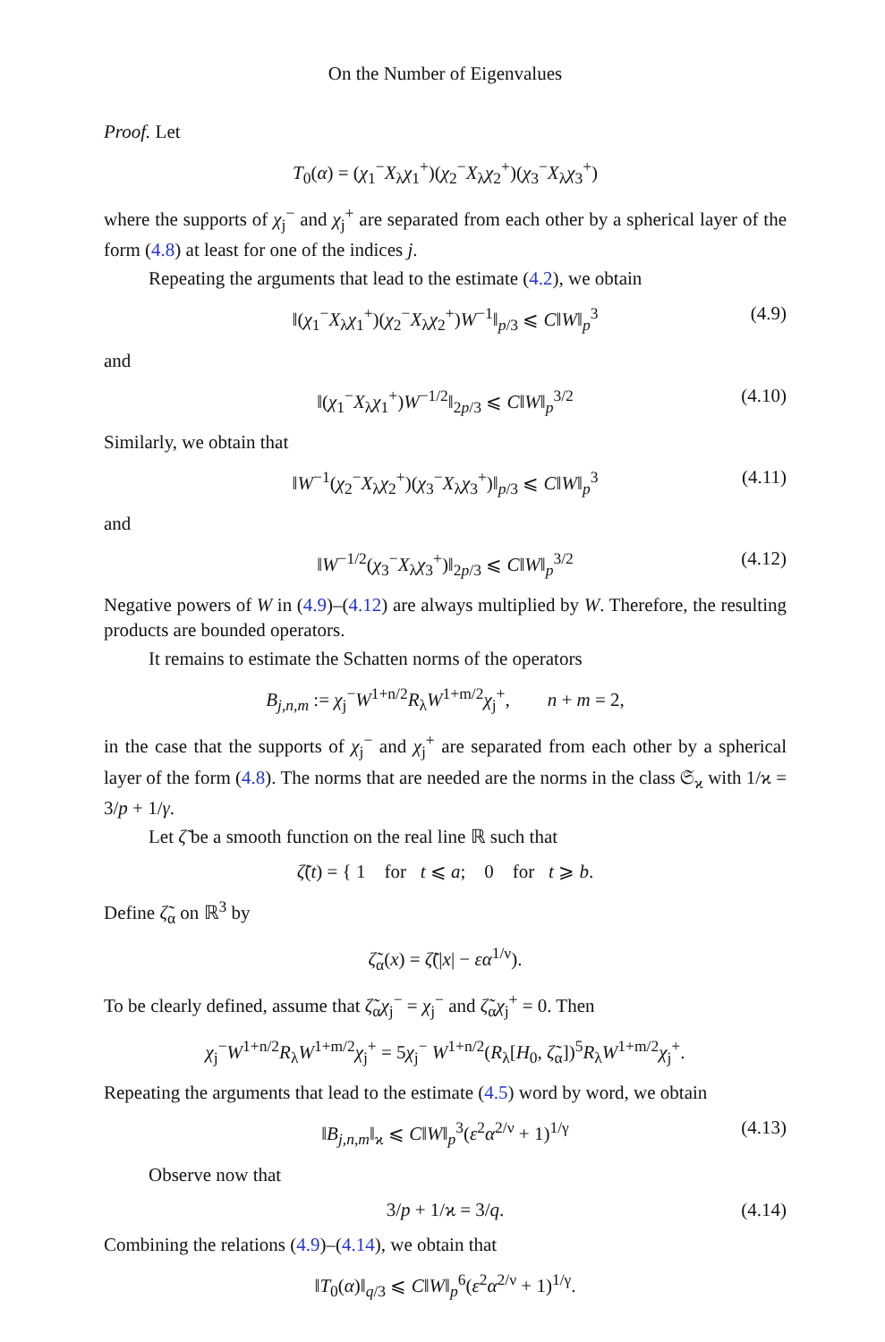On the Number of Eigenvalues
Proof. Let
T<sub>0</sub>(α) = (χ<sub>1</sub><sup>−</sup>X<sub>λ</sub>χ<sub>1</sub><sup>+</sup>)(χ<sub>2</sub><sup>−</sup>X<sub>λ</sub>χ<sub>2</sub><sup>+</sup>)(χ<sub>3</sub><sup>−</sup>X<sub>λ</sub>χ<sub>3</sub><sup>+</sup>)
where the supports of χ<sub>j</sub><sup>−</sup> and χ<sub>j</sub><sup>+</sup> are separated from each other by a spherical layer of the form (4.8) at least for one of the indices j.
Repeating the arguments that lead to the estimate (4.2), we obtain
‖(χ<sub>1</sub><sup>−</sup>X<sub>λ</sub>χ<sub>1</sub><sup>+</sup>)(χ<sub>2</sub><sup>−</sup>X<sub>λ</sub>χ<sub>2</sub><sup>+</sup>)W<sup>−1</sup>‖<sub>p/3</sub> ⩽ C‖W‖<sub>p</sub><sup>3</sup> (4.9)
and
‖(χ<sub>1</sub><sup>−</sup>X<sub>λ</sub>χ<sub>1</sub><sup>+</sup>)W<sup>−1/2</sup>‖<sub>2p/3</sub> ⩽ C‖W‖<sub>p</sub><sup>3/2</sup> (4.10)
Similarly, we obtain that
‖W<sup>−1</sup>(χ<sub>2</sub><sup>−</sup>X<sub>λ</sub>χ<sub>2</sub><sup>+</sup>)(χ<sub>3</sub><sup>−</sup>X<sub>λ</sub>χ<sub>3</sub><sup>+</sup>)‖<sub>p/3</sub> ⩽ C‖W‖<sub>p</sub><sup>3</sup> (4.11)
and
‖W<sup>−1/2</sup>(χ<sub>3</sub><sup>−</sup>X<sub>λ</sub>χ<sub>3</sub><sup>+</sup>)‖<sub>2p/3</sub> ⩽ C‖W‖<sub>p</sub><sup>3/2</sup> (4.12)
Negative powers of W in (4.9)–(4.12) are always multiplied by W. Therefore, the resulting products are bounded operators.
It remains to estimate the Schatten norms of the operators
B<sub>j,n,m</sub> := χ<sub>j</sub><sup>−</sup>W<sup>1+n/2</sup>R<sub>λ</sub>W<sup>1+m/2</sup>χ<sub>j</sub><sup>+</sup>, n + m = 2,
in the case that the supports of χ<sub>j</sub><sup>−</sup> and χ<sub>j</sub><sup>+</sup> are separated from each other by a spherical layer of the form (4.8). The norms that are needed are the norms in the class 𝔖<sub>ϰ</sub> with 1/ϰ = 3/p + 1/γ.
Let ζ̃ be a smooth function on the real line ℝ such that
ζ̃(t) = { 1 for t ⩽ a; 0 for t ⩾ b.
Define ζ̃<sub>α</sub> on ℝ<sup>3</sup> by
ζ̃<sub>α</sub>(x) = ζ̃(|x| − εα<sup>1/ν</sup>).
To be clearly defined, assume that ζ̃<sub>α</sub>χ<sub>j</sub><sup>−</sup> = χ<sub>j</sub><sup>−</sup> and ζ̃<sub>α</sub>χ<sub>j</sub><sup>+</sup> = 0. Then
χ<sub>j</sub><sup>−</sup>W<sup>1+n/2</sup>R<sub>λ</sub>W<sup>1+m/2</sup>χ<sub>j</sub><sup>+</sup> = 5χ<sub>j</sub><sup>−</sup> W<sup>1+n/2</sup>(R<sub>λ</sub>[H<sub>0</sub>, ζ̃<sub>α</sub>])<sup>5</sup>R<sub>λ</sub>W<sup>1+m/2</sup>χ<sub>j</sub><sup>+</sup>.
Repeating the arguments that lead to the estimate (4.5) word by word, we obtain
‖B<sub>j,n,m</sub>‖<sub>ϰ</sub> ⩽ C‖W‖<sub>p</sub><sup>3</sup>(ε<sup>2</sup>α<sup>2/ν</sup> + 1)<sup>1/γ</sup> (4.13)
Observe now that
3/p + 1/ϰ = 3/q. (4.14)
Combining the relations (4.9)–(4.14), we obtain that
‖T<sub>0</sub>(α)‖<sub>q/3</sub> ⩽ C‖W‖<sub>p</sub><sup>6</sup>(ε<sup>2</sup>α<sup>2/ν</sup> + 1)<sup>1/γ</sup>.